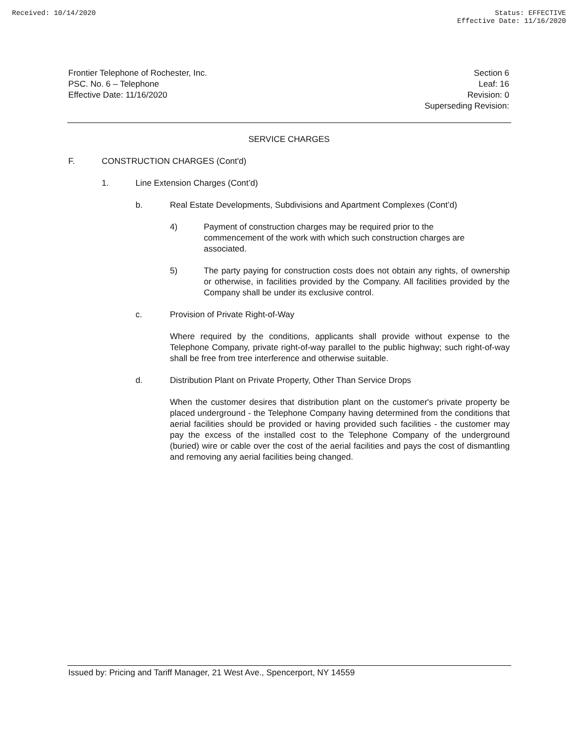Received: 10/14/2020 Status: EFFECTIVE
Effective Date: 11/16/2020
Frontier Telephone of Rochester, Inc.
PSC. No. 6 – Telephone
Effective Date: 11/16/2020
Section 6
Leaf: 16
Revision: 0
Superseding Revision:
SERVICE CHARGES
F. CONSTRUCTION CHARGES (Cont'd)
1. Line Extension Charges (Cont’d)
b. Real Estate Developments, Subdivisions and Apartment Complexes (Cont’d)
4) Payment of construction charges may be required prior to the
commencement of the work with which such construction charges are
associated.
5) The party paying for construction costs does not obtain any rights, of ownership or otherwise, in facilities provided by the Company. All facilities provided by the Company shall be under its exclusive control.
c. Provision of Private Right-of-Way
Where required by the conditions, applicants shall provide without expense to the Telephone Company, private right-of-way parallel to the public highway; such right-of-way shall be free from tree interference and otherwise suitable.
d. Distribution Plant on Private Property, Other Than Service Drops
When the customer desires that distribution plant on the customer's private property be placed underground - the Telephone Company having determined from the conditions that aerial facilities should be provided or having provided such facilities - the customer may pay the excess of the installed cost to the Telephone Company of the underground (buried) wire or cable over the cost of the aerial facilities and pays the cost of dismantling and removing any aerial facilities being changed.
Issued by: Pricing and Tariff Manager, 21 West Ave., Spencerport, NY 14559